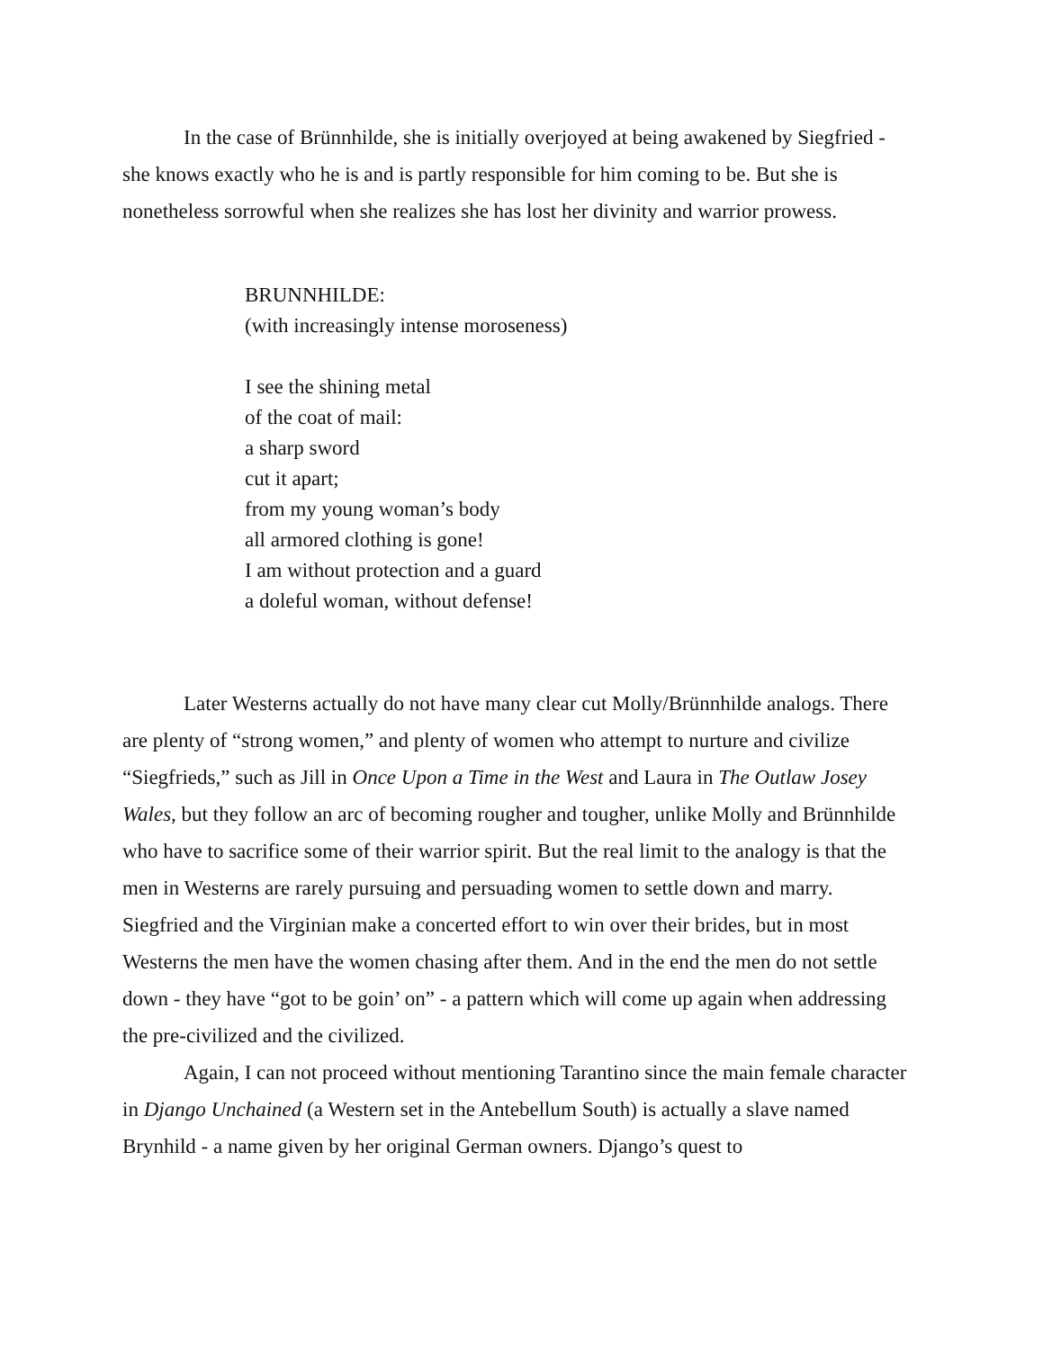In the case of Brünnhilde, she is initially overjoyed at being awakened by Siegfried - she knows exactly who he is and is partly responsible for him coming to be. But she is nonetheless sorrowful when she realizes she has lost her divinity and warrior prowess.
BRUNNHILDE:
(with increasingly intense moroseness)
I see the shining metal
of the coat of mail:
a sharp sword
cut it apart;
from my young woman’s body
all armored clothing is gone!
I am without protection and a guard
a doleful woman, without defense!
Later Westerns actually do not have many clear cut Molly/Brünnhilde analogs. There are plenty of “strong women,” and plenty of women who attempt to nurture and civilize “Siegfrieds,” such as Jill in Once Upon a Time in the West and Laura in The Outlaw Josey Wales, but they follow an arc of becoming rougher and tougher, unlike Molly and Brünnhilde who have to sacrifice some of their warrior spirit. But the real limit to the analogy is that the men in Westerns are rarely pursuing and persuading women to settle down and marry. Siegfried and the Virginian make a concerted effort to win over their brides, but in most Westerns the men have the women chasing after them. And in the end the men do not settle down - they have “got to be goin’ on” - a pattern which will come up again when addressing the pre-civilized and the civilized.
Again, I can not proceed without mentioning Tarantino since the main female character in Django Unchained (a Western set in the Antebellum South) is actually a slave named Brynhild - a name given by her original German owners. Django’s quest to